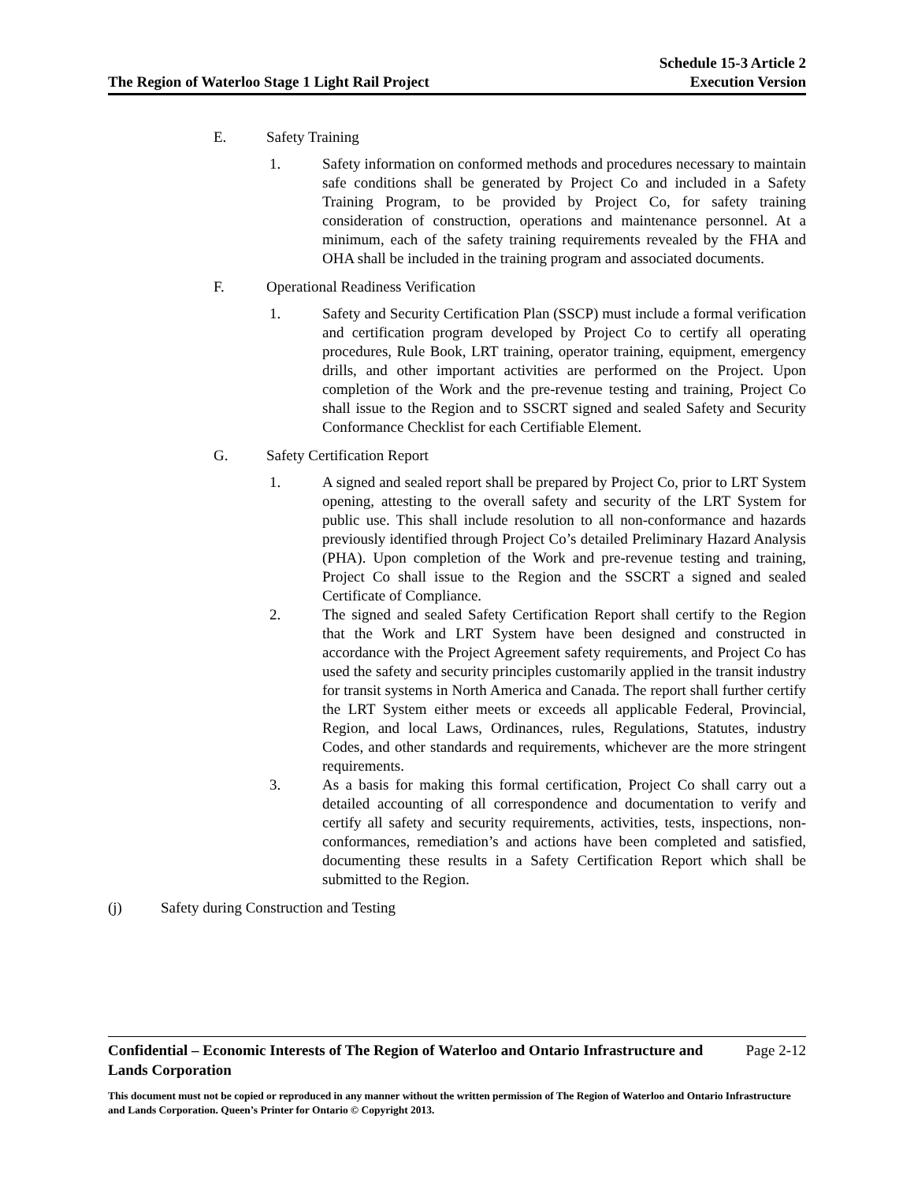The Region of Waterloo Stage 1 Light Rail Project
Schedule 15-3 Article 2
Execution Version
E. Safety Training
1. Safety information on conformed methods and procedures necessary to maintain safe conditions shall be generated by Project Co and included in a Safety Training Program, to be provided by Project Co, for safety training consideration of construction, operations and maintenance personnel. At a minimum, each of the safety training requirements revealed by the FHA and OHA shall be included in the training program and associated documents.
F. Operational Readiness Verification
1. Safety and Security Certification Plan (SSCP) must include a formal verification and certification program developed by Project Co to certify all operating procedures, Rule Book, LRT training, operator training, equipment, emergency drills, and other important activities are performed on the Project. Upon completion of the Work and the pre-revenue testing and training, Project Co shall issue to the Region and to SSCRT signed and sealed Safety and Security Conformance Checklist for each Certifiable Element.
G. Safety Certification Report
1. A signed and sealed report shall be prepared by Project Co, prior to LRT System opening, attesting to the overall safety and security of the LRT System for public use. This shall include resolution to all non-conformance and hazards previously identified through Project Co’s detailed Preliminary Hazard Analysis (PHA). Upon completion of the Work and pre-revenue testing and training, Project Co shall issue to the Region and the SSCRT a signed and sealed Certificate of Compliance.
2. The signed and sealed Safety Certification Report shall certify to the Region that the Work and LRT System have been designed and constructed in accordance with the Project Agreement safety requirements, and Project Co has used the safety and security principles customarily applied in the transit industry for transit systems in North America and Canada. The report shall further certify the LRT System either meets or exceeds all applicable Federal, Provincial, Region, and local Laws, Ordinances, rules, Regulations, Statutes, industry Codes, and other standards and requirements, whichever are the more stringent requirements.
3. As a basis for making this formal certification, Project Co shall carry out a detailed accounting of all correspondence and documentation to verify and certify all safety and security requirements, activities, tests, inspections, non-conformances, remediation’s and actions have been completed and satisfied, documenting these results in a Safety Certification Report which shall be submitted to the Region.
(j) Safety during Construction and Testing
Confidential – Economic Interests of The Region of Waterloo and Ontario Infrastructure and
Lands Corporation Page 2-12
This document must not be copied or reproduced in any manner without the written permission of The Region of Waterloo and Ontario Infrastructure and Lands Corporation. Queen’s Printer for Ontario © Copyright 2013.